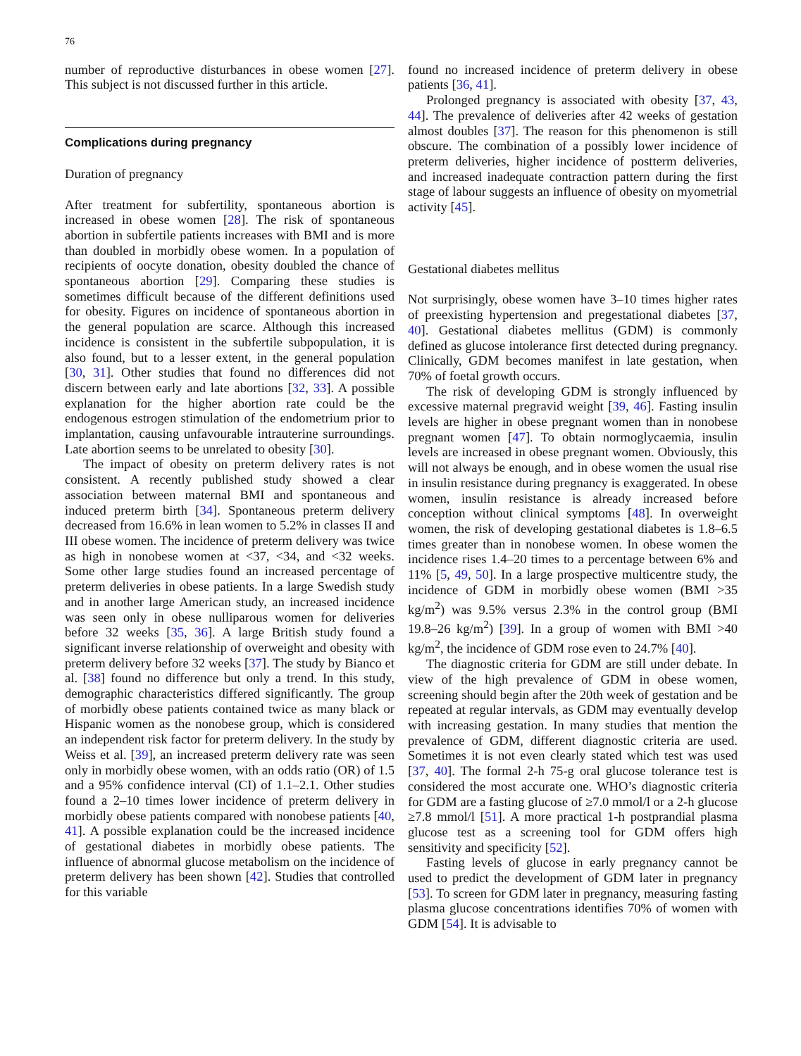76
number of reproductive disturbances in obese women [27]. This subject is not discussed further in this article.
Complications during pregnancy
Duration of pregnancy
After treatment for subfertility, spontaneous abortion is increased in obese women [28]. The risk of spontaneous abortion in subfertile patients increases with BMI and is more than doubled in morbidly obese women. In a population of recipients of oocyte donation, obesity doubled the chance of spontaneous abortion [29]. Comparing these studies is sometimes difficult because of the different definitions used for obesity. Figures on incidence of spontaneous abortion in the general population are scarce. Although this increased incidence is consistent in the subfertile subpopulation, it is also found, but to a lesser extent, in the general population [30, 31]. Other studies that found no differences did not discern between early and late abortions [32, 33]. A possible explanation for the higher abortion rate could be the endogenous estrogen stimulation of the endometrium prior to implantation, causing unfavourable intrauterine surroundings. Late abortion seems to be unrelated to obesity [30].
The impact of obesity on preterm delivery rates is not consistent. A recently published study showed a clear association between maternal BMI and spontaneous and induced preterm birth [34]. Spontaneous preterm delivery decreased from 16.6% in lean women to 5.2% in classes II and III obese women. The incidence of preterm delivery was twice as high in nonobese women at <37, <34, and <32 weeks. Some other large studies found an increased percentage of preterm deliveries in obese patients. In a large Swedish study and in another large American study, an increased incidence was seen only in obese nulliparous women for deliveries before 32 weeks [35, 36]. A large British study found a significant inverse relationship of overweight and obesity with preterm delivery before 32 weeks [37]. The study by Bianco et al. [38] found no difference but only a trend. In this study, demographic characteristics differed significantly. The group of morbidly obese patients contained twice as many black or Hispanic women as the nonobese group, which is considered an independent risk factor for preterm delivery. In the study by Weiss et al. [39], an increased preterm delivery rate was seen only in morbidly obese women, with an odds ratio (OR) of 1.5 and a 95% confidence interval (CI) of 1.1–2.1. Other studies found a 2–10 times lower incidence of preterm delivery in morbidly obese patients compared with nonobese patients [40, 41]. A possible explanation could be the increased incidence of gestational diabetes in morbidly obese patients. The influence of abnormal glucose metabolism on the incidence of preterm delivery has been shown [42]. Studies that controlled for this variable
found no increased incidence of preterm delivery in obese patients [36, 41].
Prolonged pregnancy is associated with obesity [37, 43, 44]. The prevalence of deliveries after 42 weeks of gestation almost doubles [37]. The reason for this phenomenon is still obscure. The combination of a possibly lower incidence of preterm deliveries, higher incidence of postterm deliveries, and increased inadequate contraction pattern during the first stage of labour suggests an influence of obesity on myometrial activity [45].
Gestational diabetes mellitus
Not surprisingly, obese women have 3–10 times higher rates of preexisting hypertension and pregestational diabetes [37, 40]. Gestational diabetes mellitus (GDM) is commonly defined as glucose intolerance first detected during pregnancy. Clinically, GDM becomes manifest in late gestation, when 70% of foetal growth occurs.
The risk of developing GDM is strongly influenced by excessive maternal pregravid weight [39, 46]. Fasting insulin levels are higher in obese pregnant women than in nonobese pregnant women [47]. To obtain normoglycaemia, insulin levels are increased in obese pregnant women. Obviously, this will not always be enough, and in obese women the usual rise in insulin resistance during pregnancy is exaggerated. In obese women, insulin resistance is already increased before conception without clinical symptoms [48]. In overweight women, the risk of developing gestational diabetes is 1.8–6.5 times greater than in nonobese women. In obese women the incidence rises 1.4–20 times to a percentage between 6% and 11% [5, 49, 50]. In a large prospective multicentre study, the incidence of GDM in morbidly obese women (BMI >35 kg/m<sup>2</sup>) was 9.5% versus 2.3% in the control group (BMI 19.8–26 kg/m<sup>2</sup>) [39]. In a group of women with BMI >40 kg/m<sup>2</sup>, the incidence of GDM rose even to 24.7% [40].
The diagnostic criteria for GDM are still under debate. In view of the high prevalence of GDM in obese women, screening should begin after the 20th week of gestation and be repeated at regular intervals, as GDM may eventually develop with increasing gestation. In many studies that mention the prevalence of GDM, different diagnostic criteria are used. Sometimes it is not even clearly stated which test was used [37, 40]. The formal 2-h 75-g oral glucose tolerance test is considered the most accurate one. WHO’s diagnostic criteria for GDM are a fasting glucose of ≥7.0 mmol/l or a 2-h glucose ≥7.8 mmol/l [51]. A more practical 1-h postprandial plasma glucose test as a screening tool for GDM offers high sensitivity and specificity [52].
Fasting levels of glucose in early pregnancy cannot be used to predict the development of GDM later in pregnancy [53]. To screen for GDM later in pregnancy, measuring fasting plasma glucose concentrations identifies 70% of women with GDM [54]. It is advisable to